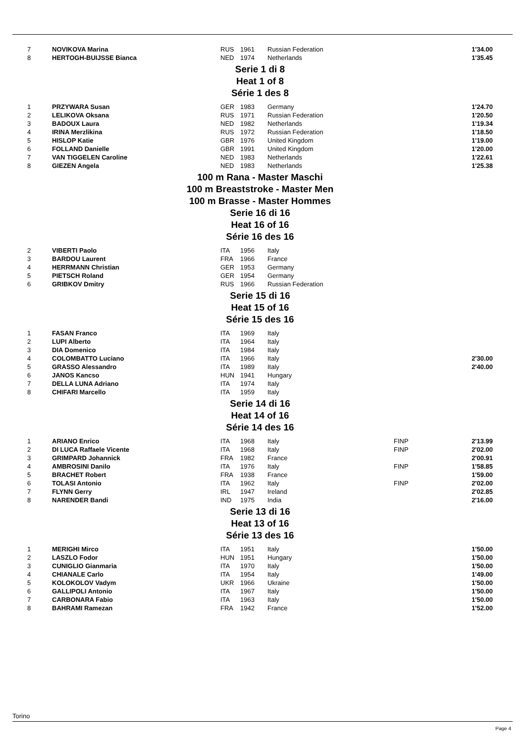| 7 | NOVIKOVA Marina | RUS | 1961 | Russian Federation | | 1'34.00 |
| 8 | HERTOGH-BUIJSSE Bianca | NED | 1974 | Netherlands | | 1'35.45 |
Serie 1 di 8
Heat 1 of 8
Série 1 des 8
| 1 | PRZYWARA Susan | GER | 1983 | Germany | | 1'24.70 |
| 2 | LELIKOVA Oksana | RUS | 1971 | Russian Federation | | 1'20.50 |
| 3 | BADOUX Laura | NED | 1982 | Netherlands | | 1'19.34 |
| 4 | IRINA Merzlikina | RUS | 1972 | Russian Federation | | 1'18.50 |
| 5 | HISLOP Katie | GBR | 1976 | United Kingdom | | 1'19.00 |
| 6 | FOLLAND Danielle | GBR | 1991 | United Kingdom | | 1'20.00 |
| 7 | VAN TIGGELEN Caroline | NED | 1983 | Netherlands | | 1'22.61 |
| 8 | GIEZEN Angela | NED | 1983 | Netherlands | | 1'25.38 |
100 m Rana - Master Maschi
100 m Breaststroke - Master Men
100 m Brasse - Master Hommes
Serie 16 di 16
Heat 16 of 16
Série 16 des 16
| 2 | VIBERTI Paolo | ITA | 1956 | Italy | | |
| 3 | BARDOU Laurent | FRA | 1966 | France | | |
| 4 | HERRMANN Christian | GER | 1953 | Germany | | |
| 5 | PIETSCH Roland | GER | 1954 | Germany | | |
| 6 | GRIBKOV Dmitry | RUS | 1966 | Russian Federation | | |
Serie 15 di 16
Heat 15 of 16
Série 15 des 16
| 1 | FASAN Franco | ITA | 1969 | Italy | | |
| 2 | LUPI Alberto | ITA | 1964 | Italy | | |
| 3 | DIA Domenico | ITA | 1984 | Italy | | |
| 4 | COLOMBATTO Luciano | ITA | 1966 | Italy | | 2'30.00 |
| 5 | GRASSO Alessandro | ITA | 1989 | Italy | | 2'40.00 |
| 6 | JANOS Kancso | HUN | 1941 | Hungary | | |
| 7 | DELLA LUNA Adriano | ITA | 1974 | Italy | | |
| 8 | CHIFARI Marcello | ITA | 1959 | Italy | | |
Serie 14 di 16
Heat 14 of 16
Série 14 des 16
| 1 | ARIANO Enrico | ITA | 1968 | Italy | FINP | 2'13.99 |
| 2 | DI LUCA Raffaele Vicente | ITA | 1968 | Italy | FINP | 2'02.00 |
| 3 | GRIMPARD Johannick | FRA | 1982 | France | | 2'00.91 |
| 4 | AMBROSINI Danilo | ITA | 1976 | Italy | FINP | 1'58.85 |
| 5 | BRACHET Robert | FRA | 1938 | France | | 1'59.00 |
| 6 | TOLASI Antonio | ITA | 1962 | Italy | FINP | 2'02.00 |
| 7 | FLYNN Gerry | IRL | 1947 | Ireland | | 2'02.85 |
| 8 | NARENDER Bandi | IND | 1975 | India | | 2'16.00 |
Serie 13 di 16
Heat 13 of 16
Série 13 des 16
| 1 | MERIGHI Mirco | ITA | 1951 | Italy | | 1'50.00 |
| 2 | LASZLO Fodor | HUN | 1951 | Hungary | | 1'50.00 |
| 3 | CUNIGLIO Gianmaria | ITA | 1970 | Italy | | 1'50.00 |
| 4 | CHIANALE Carlo | ITA | 1954 | Italy | | 1'49.00 |
| 5 | KOLOKOLOV Vadym | UKR | 1966 | Ukraine | | 1'50.00 |
| 6 | GALLIPOLI Antonio | ITA | 1967 | Italy | | 1'50.00 |
| 7 | CARBONARA Fabio | ITA | 1963 | Italy | | 1'50.00 |
| 8 | BAHRAMI Ramezan | FRA | 1942 | France | | 1'52.00 |
Torino
Page 4